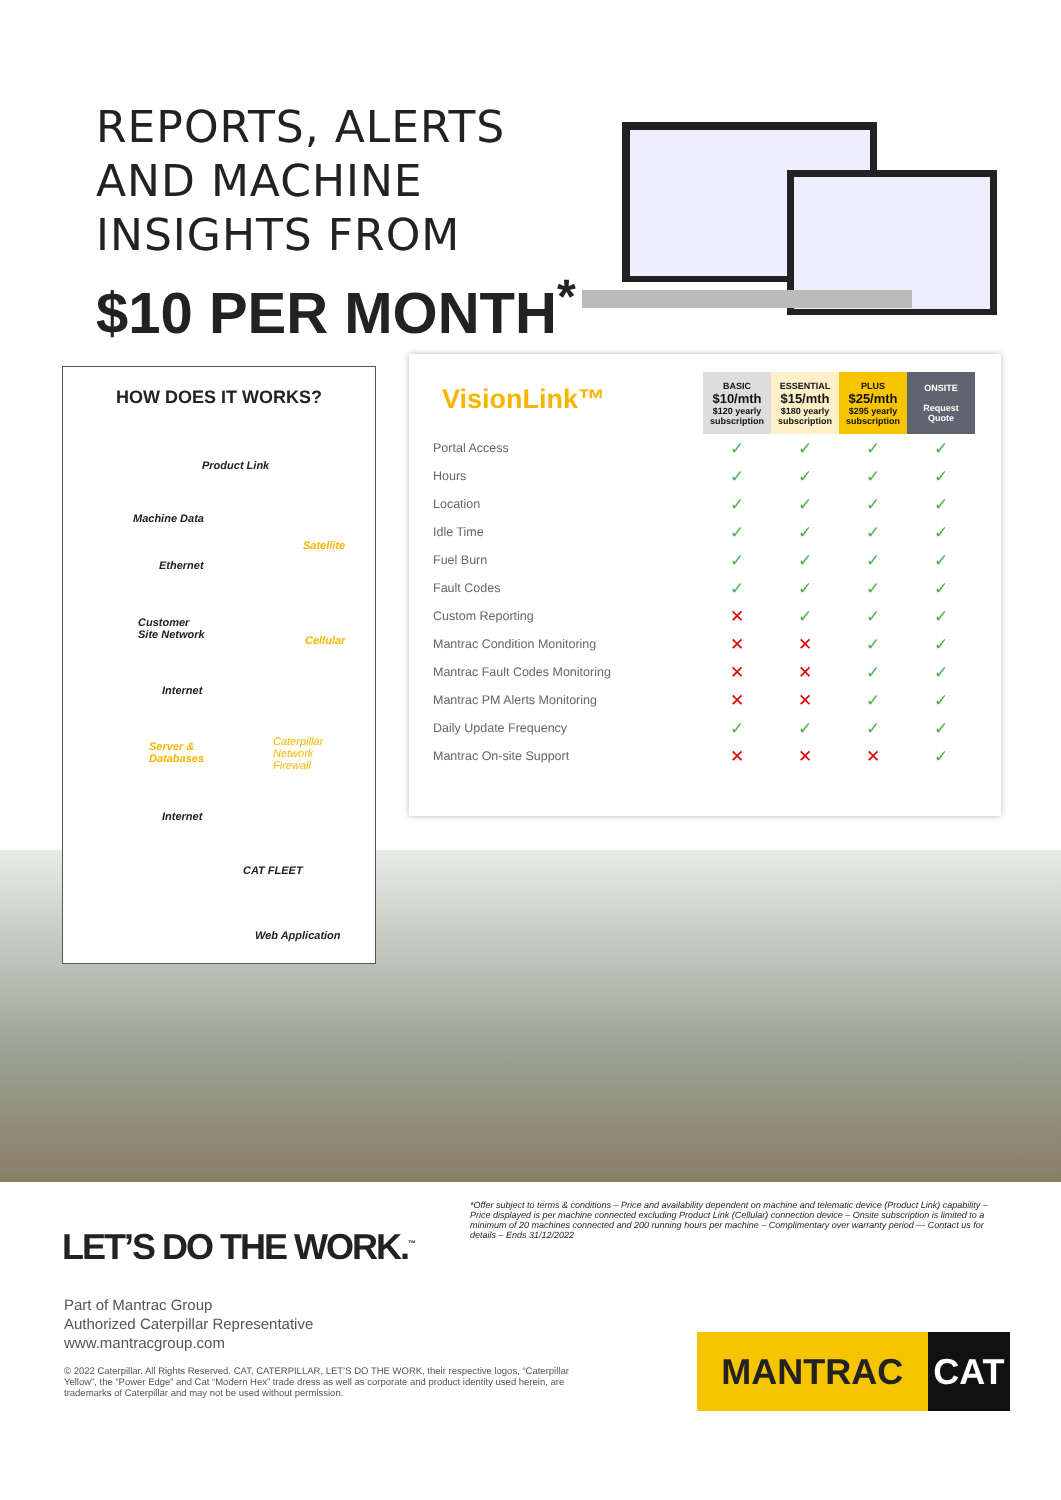REPORTS, ALERTS
AND MACHINE
INSIGHTS FROM
$10 PER MONTH<sup>*</sup>
HOW DOES IT WORKS?
Product Link
Machine Data
Satellite
Ethernet
Customer
Site Network
Cellular
Internet
Server &
Databases
Caterpillar
Network
Firewall
Internet
CAT FLEET
Web Application
VisionLink™
| | BASIC $10/mth $120 yearly subscription | ESSENTIAL $15/mth $180 yearly subscription | PLUS $25/mth $295 yearly subscription | ONSITE Request Quote |
| --- | --- | --- | --- | --- |
| Portal Access | ✓ | ✓ | ✓ | ✓ |
| Hours | ✓ | ✓ | ✓ | ✓ |
| Location | ✓ | ✓ | ✓ | ✓ |
| Idle Time | ✓ | ✓ | ✓ | ✓ |
| Fuel Burn | ✓ | ✓ | ✓ | ✓ |
| Fault Codes | ✓ | ✓ | ✓ | ✓ |
| Custom Reporting | ✕ | ✓ | ✓ | ✓ |
| Mantrac Condition Monitoring | ✕ | ✕ | ✓ | ✓ |
| Mantrac Fault Codes Monitoring | ✕ | ✕ | ✓ | ✓ |
| Mantrac PM Alerts Monitoring | ✕ | ✕ | ✓ | ✓ |
| Daily Update Frequency | ✓ | ✓ | ✓ | ✓ |
| Mantrac On-site Support | ✕ | ✕ | ✕ | ✓ |
*Offer subject to terms & conditions – Price and availability dependent on machine and telematic device (Product Link) capability – Price displayed is per machine connected excluding Product Link (Cellular) connection device – Onsite subscription is limited to a minimum of 20 machines connected and 200 running hours per machine – Complimentary over warranty period — Contact us for details – Ends 31/12/2022
LET’S DO THE WORK.<sup>™</sup>
Part of Mantrac Group
Authorized Caterpillar Representative
www.mantracgroup.com
© 2022 Caterpillar. All Rights Reserved. CAT, CATERPILLAR, LET’S DO THE WORK, their respective logos, “Caterpillar Yellow”, the “Power Edge” and Cat “Modern Hex” trade dress as well as corporate and product identity used herein, are trademarks of Caterpillar and may not be used without permission.
MANTRAC CAT